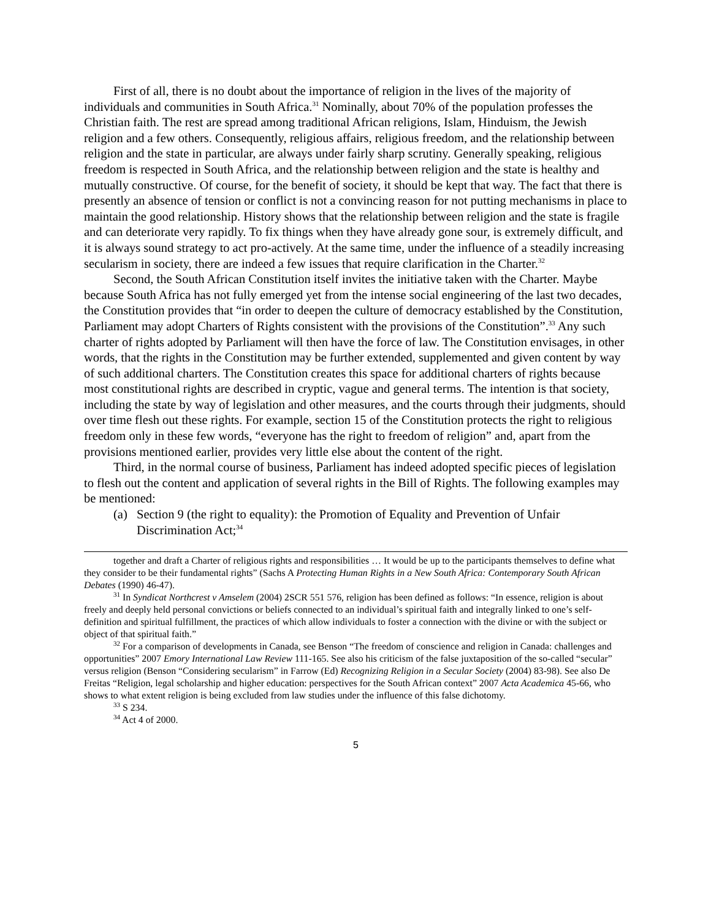First of all, there is no doubt about the importance of religion in the lives of the majority of individuals and communities in South Africa.<sup>31</sup> Nominally, about 70% of the population professes the Christian faith. The rest are spread among traditional African religions, Islam, Hinduism, the Jewish religion and a few others. Consequently, religious affairs, religious freedom, and the relationship between religion and the state in particular, are always under fairly sharp scrutiny. Generally speaking, religious freedom is respected in South Africa, and the relationship between religion and the state is healthy and mutually constructive. Of course, for the benefit of society, it should be kept that way. The fact that there is presently an absence of tension or conflict is not a convincing reason for not putting mechanisms in place to maintain the good relationship. History shows that the relationship between religion and the state is fragile and can deteriorate very rapidly. To fix things when they have already gone sour, is extremely difficult, and it is always sound strategy to act pro-actively. At the same time, under the influence of a steadily increasing secularism in society, there are indeed a few issues that require clarification in the Charter.<sup>32</sup>
Second, the South African Constitution itself invites the initiative taken with the Charter. Maybe because South Africa has not fully emerged yet from the intense social engineering of the last two decades, the Constitution provides that “in order to deepen the culture of democracy established by the Constitution, Parliament may adopt Charters of Rights consistent with the provisions of the Constitution”.<sup>33</sup> Any such charter of rights adopted by Parliament will then have the force of law. The Constitution envisages, in other words, that the rights in the Constitution may be further extended, supplemented and given content by way of such additional charters. The Constitution creates this space for additional charters of rights because most constitutional rights are described in cryptic, vague and general terms. The intention is that society, including the state by way of legislation and other measures, and the courts through their judgments, should over time flesh out these rights. For example, section 15 of the Constitution protects the right to religious freedom only in these few words, “everyone has the right to freedom of religion” and, apart from the provisions mentioned earlier, provides very little else about the content of the right.
Third, in the normal course of business, Parliament has indeed adopted specific pieces of legislation to flesh out the content and application of several rights in the Bill of Rights. The following examples may be mentioned:
(a) Section 9 (the right to equality): the Promotion of Equality and Prevention of Unfair Discrimination Act;<sup>34</sup>
together and draft a Charter of religious rights and responsibilities … It would be up to the participants themselves to define what they consider to be their fundamental rights” (Sachs A Protecting Human Rights in a New South Africa: Contemporary South African Debates (1990) 46-47).
<sup>31</sup> In Syndicat Northcrest v Amselem (2004) 2SCR 551 576, religion has been defined as follows: “In essence, religion is about freely and deeply held personal convictions or beliefs connected to an individual’s spiritual faith and integrally linked to one’s self-definition and spiritual fulfillment, the practices of which allow individuals to foster a connection with the divine or with the subject or object of that spiritual faith.”
<sup>32</sup> For a comparison of developments in Canada, see Benson “The freedom of conscience and religion in Canada: challenges and opportunities” 2007 Emory International Law Review 111-165. See also his criticism of the false juxtaposition of the so-called “secular” versus religion (Benson “Considering secularism” in Farrow (Ed) Recognizing Religion in a Secular Society (2004) 83-98). See also De Freitas “Religion, legal scholarship and higher education: perspectives for the South African context” 2007 Acta Academica 45-66, who shows to what extent religion is being excluded from law studies under the influence of this false dichotomy.
<sup>33</sup> S 234.
<sup>34</sup> Act 4 of 2000.
5